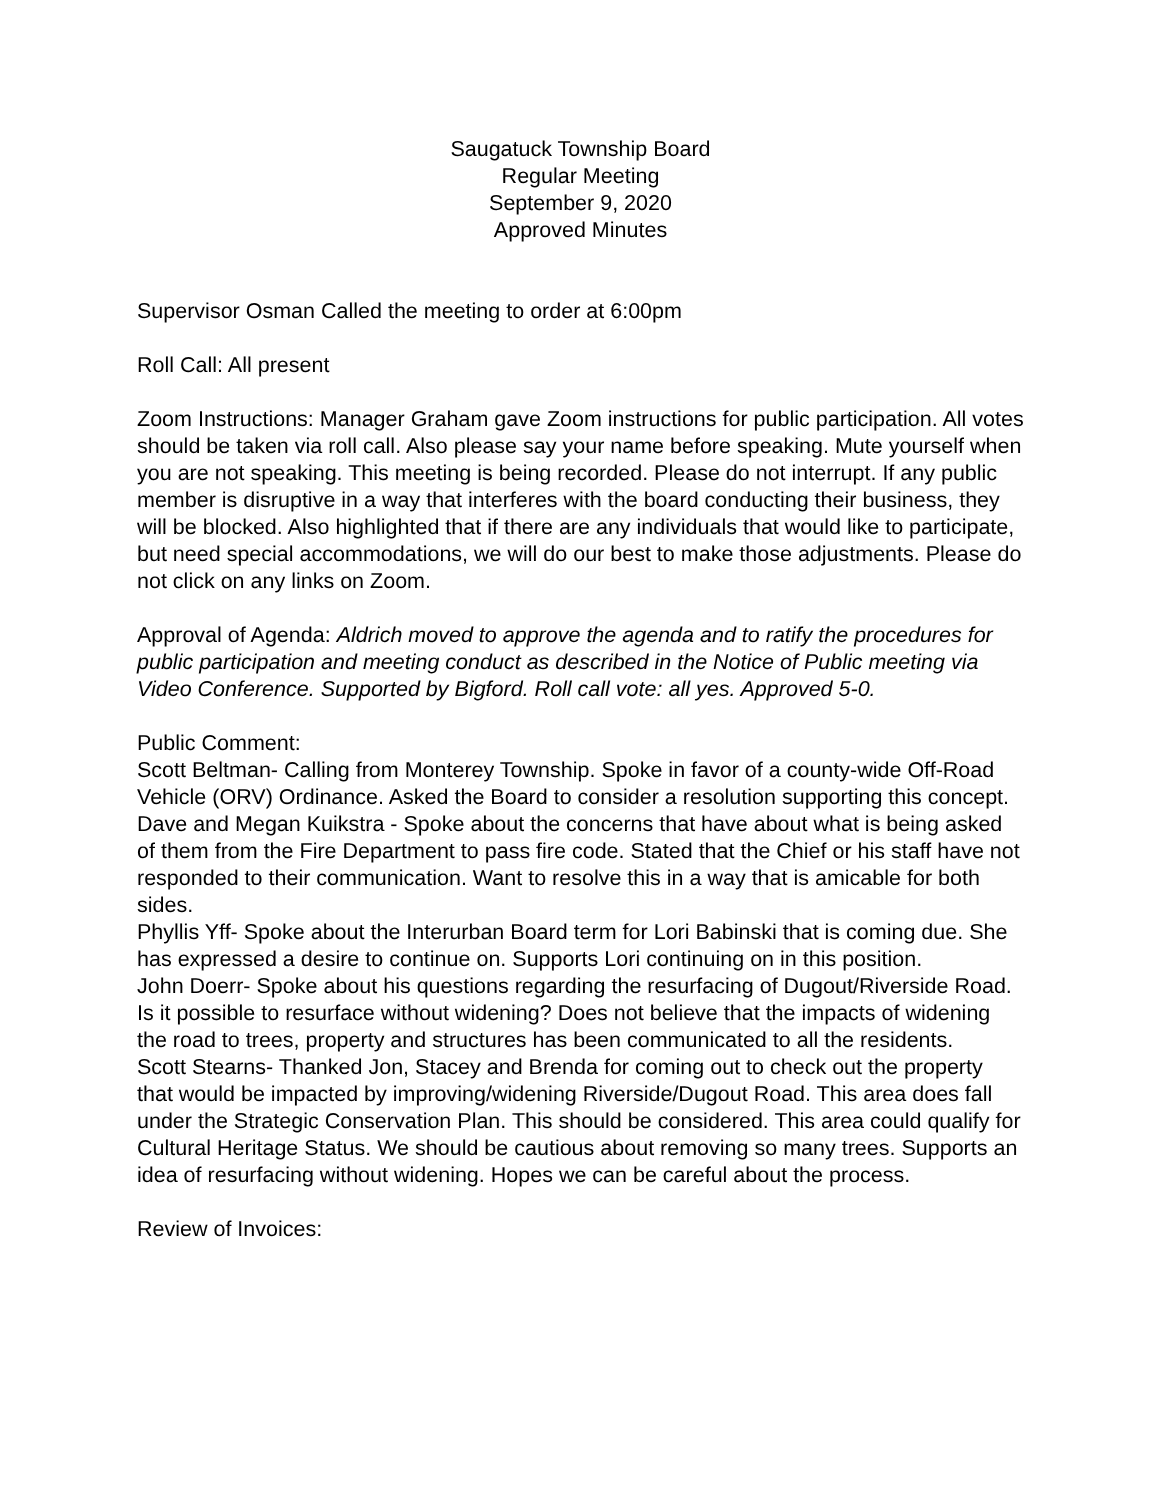Saugatuck Township Board
Regular Meeting
September 9, 2020
Approved Minutes
Supervisor Osman Called the meeting to order at 6:00pm
Roll Call: All present
Zoom Instructions: Manager Graham gave Zoom instructions for public participation. All votes should be taken via roll call. Also please say your name before speaking. Mute yourself when you are not speaking. This meeting is being recorded. Please do not interrupt. If any public member is disruptive in a way that interferes with the board conducting their business, they will be blocked. Also highlighted that if there are any individuals that would like to participate, but need special accommodations, we will do our best to make those adjustments. Please do not click on any links on Zoom.
Approval of Agenda: Aldrich moved to approve the agenda and to ratify the procedures for public participation and meeting conduct as described in the Notice of Public meeting via Video Conference. Supported by Bigford. Roll call vote: all yes. Approved 5-0.
Public Comment:
Scott Beltman- Calling from Monterey Township. Spoke in favor of a county-wide Off-Road Vehicle (ORV) Ordinance. Asked the Board to consider a resolution supporting this concept.
Dave and Megan Kuikstra - Spoke about the concerns that have about what is being asked of them from the Fire Department to pass fire code. Stated that the Chief or his staff have not responded to their communication. Want to resolve this in a way that is amicable for both sides.
Phyllis Yff- Spoke about the Interurban Board term for Lori Babinski that is coming due. She has expressed a desire to continue on. Supports Lori continuing on in this position.
John Doerr- Spoke about his questions regarding the resurfacing of Dugout/Riverside Road. Is it possible to resurface without widening? Does not believe that the impacts of widening the road to trees, property and structures has been communicated to all the residents.
Scott Stearns- Thanked Jon, Stacey and Brenda for coming out to check out the property that would be impacted by improving/widening Riverside/Dugout Road. This area does fall under the Strategic Conservation Plan. This should be considered. This area could qualify for Cultural Heritage Status. We should be cautious about removing so many trees. Supports an idea of resurfacing without widening. Hopes we can be careful about the process.
Review of Invoices: